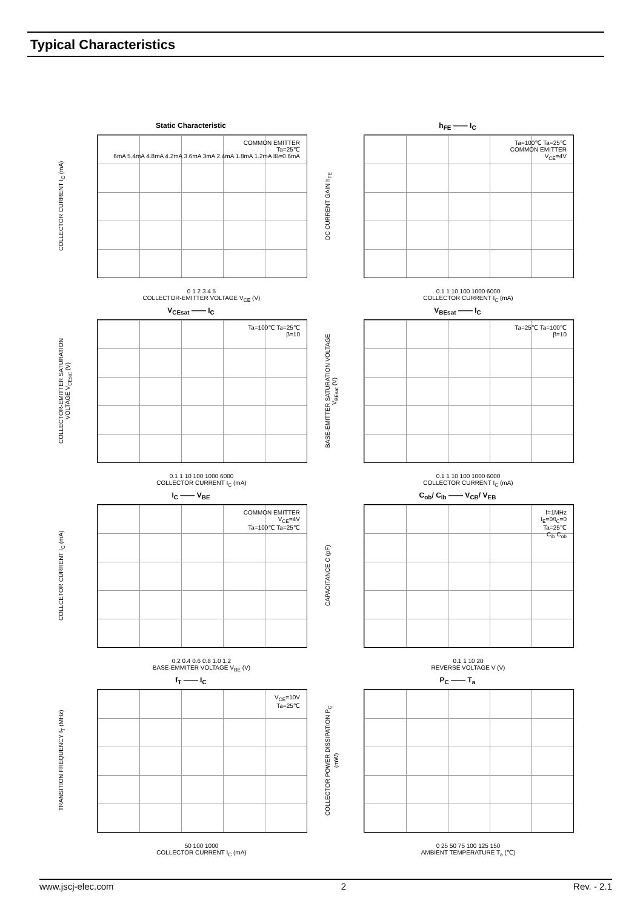Typical Characteristics
Static Characteristic
COMMON EMITTER
Ta=25℃
6mA 5.4mA 4.8mA 4.2mA 3.6mA 3mA 2.4mA 1.8mA 1.2mA IB=0.6mA
COLLECTOR CURRENT I<sub>C</sub> (mA)
0 1 2 3 4 5
COLLECTOR-EMITTER VOLTAGE V<sub>CE</sub> (V)
h<sub>FE</sub> —— I<sub>C</sub>
Ta=100℃ Ta=25℃
COMMON EMITTER
V<sub>CE</sub>=4V
DC CURRENT GAIN h<sub>FE</sub>
0.1 1 10 100 1000 6000
COLLECTOR CURRENT I<sub>C</sub> (mA)
V<sub>CEsat</sub> —— I<sub>C</sub>
Ta=100℃ Ta=25℃
β=10
COLLECTOR-EMITTER SATURATION VOLTAGE V<sub>CEsat</sub> (V)
0.1 1 10 100 1000 6000
COLLECTOR CURRENT I<sub>C</sub> (mA)
V<sub>BEsat</sub> —— I<sub>C</sub>
Ta=25℃ Ta=100℃
β=10
BASE-EMITTER SATURATION VOLTAGE V<sub>BEsat</sub> (V)
0.1 1 10 100 1000 6000
COLLECTOR CURRENT I<sub>C</sub> (mA)
I<sub>C</sub> —— V<sub>BE</sub>
COMMON EMITTER
V<sub>CE</sub>=4V
Ta=100℃ Ta=25℃
COLLCETOR CURRENT I<sub>C</sub> (mA)
0.2 0.4 0.6 0.8 1.0 1.2
BASE-EMMITER VOLTAGE V<sub>BE</sub> (V)
C<sub>ob</sub>/ C<sub>ib</sub> —— V<sub>CB</sub>/ V<sub>EB</sub>
f=1MHz
I<sub>E</sub>=0/I<sub>C</sub>=0
Ta=25℃
C<sub>ib</sub> C<sub>ob</sub>
CAPACITANCE C (pF)
0.1 1 10 20
REVERSE VOLTAGE V (V)
f<sub>T</sub> —— I<sub>C</sub>
V<sub>CE</sub>=10V
Ta=25℃
TRANSITION FREQUENCY f<sub>T</sub> (MHz)
50 100 1000
COLLECTOR CURRENT I<sub>C</sub> (mA)
P<sub>C</sub> —— T<sub>a</sub>
COLLECTOR POWER DISSIPATION P<sub>C</sub> (mW)
0 25 50 75 100 125 150
AMBIENT TEMPERATURE T<sub>a</sub> (℃)
www.jscj-elec.com 2 Rev. - 2.1